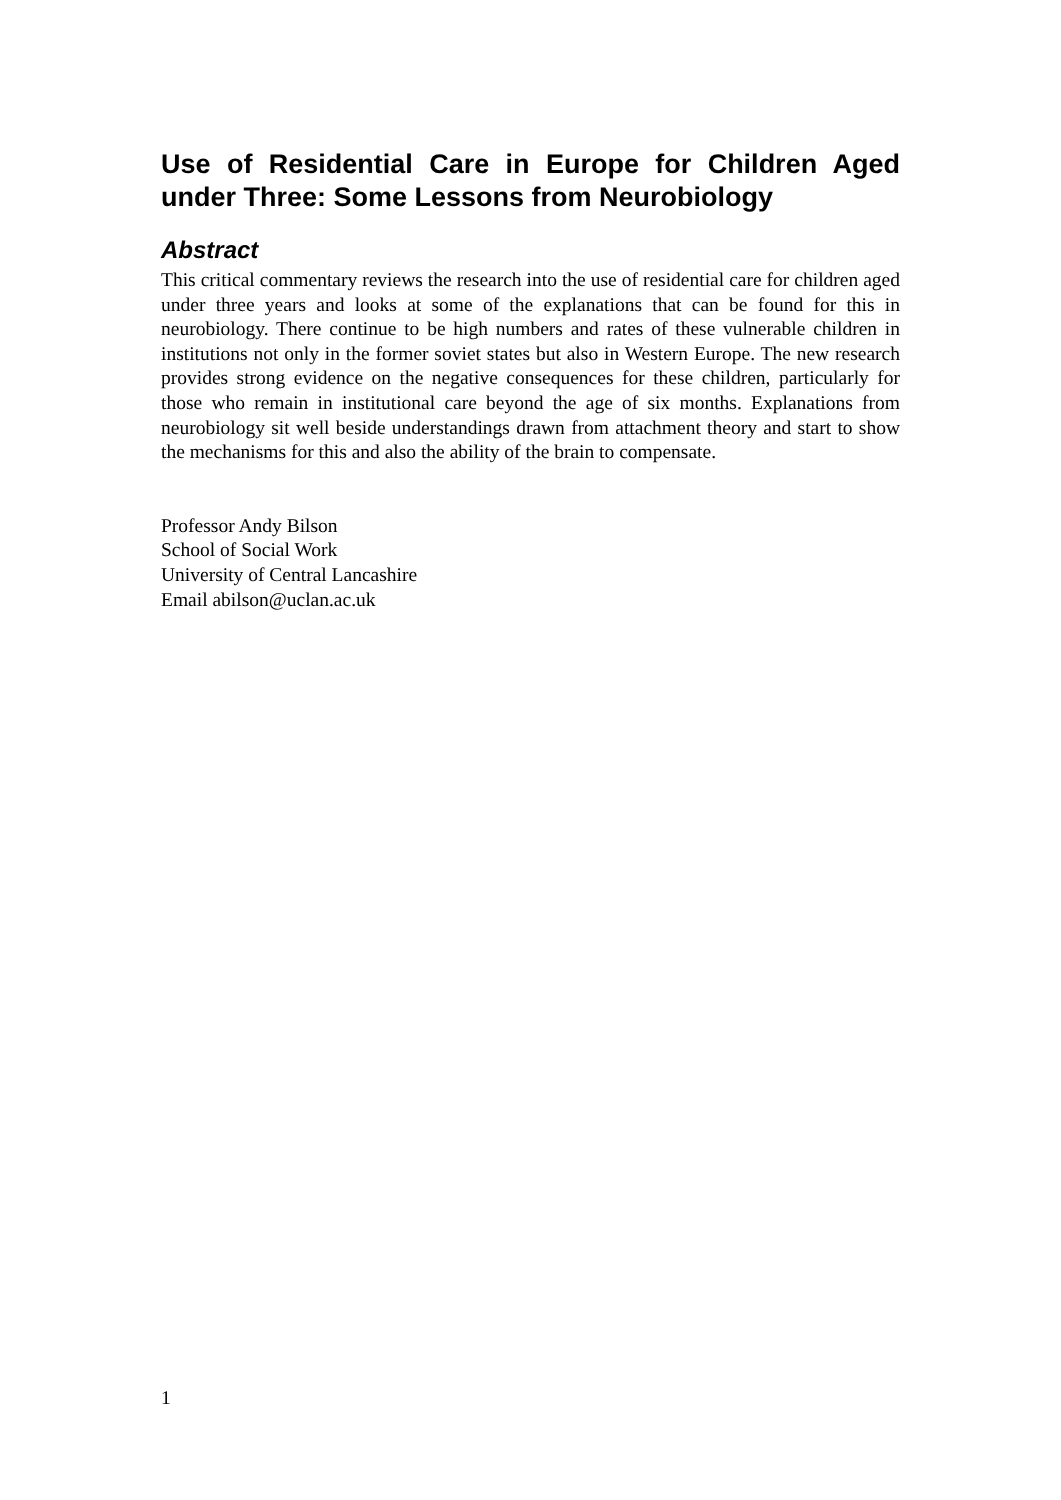Use of Residential Care in Europe for Children Aged under Three: Some Lessons from Neurobiology
Abstract
This critical commentary reviews the research into the use of residential care for children aged under three years and looks at some of the explanations that can be found for this in neurobiology. There continue to be high numbers and rates of these vulnerable children in institutions not only in the former soviet states but also in Western Europe. The new research provides strong evidence on the negative consequences for these children, particularly for those who remain in institutional care beyond the age of six months. Explanations from neurobiology sit well beside understandings drawn from attachment theory and start to show the mechanisms for this and also the ability of the brain to compensate.
Professor Andy Bilson
School of Social Work
University of Central Lancashire
Email abilson@uclan.ac.uk
1